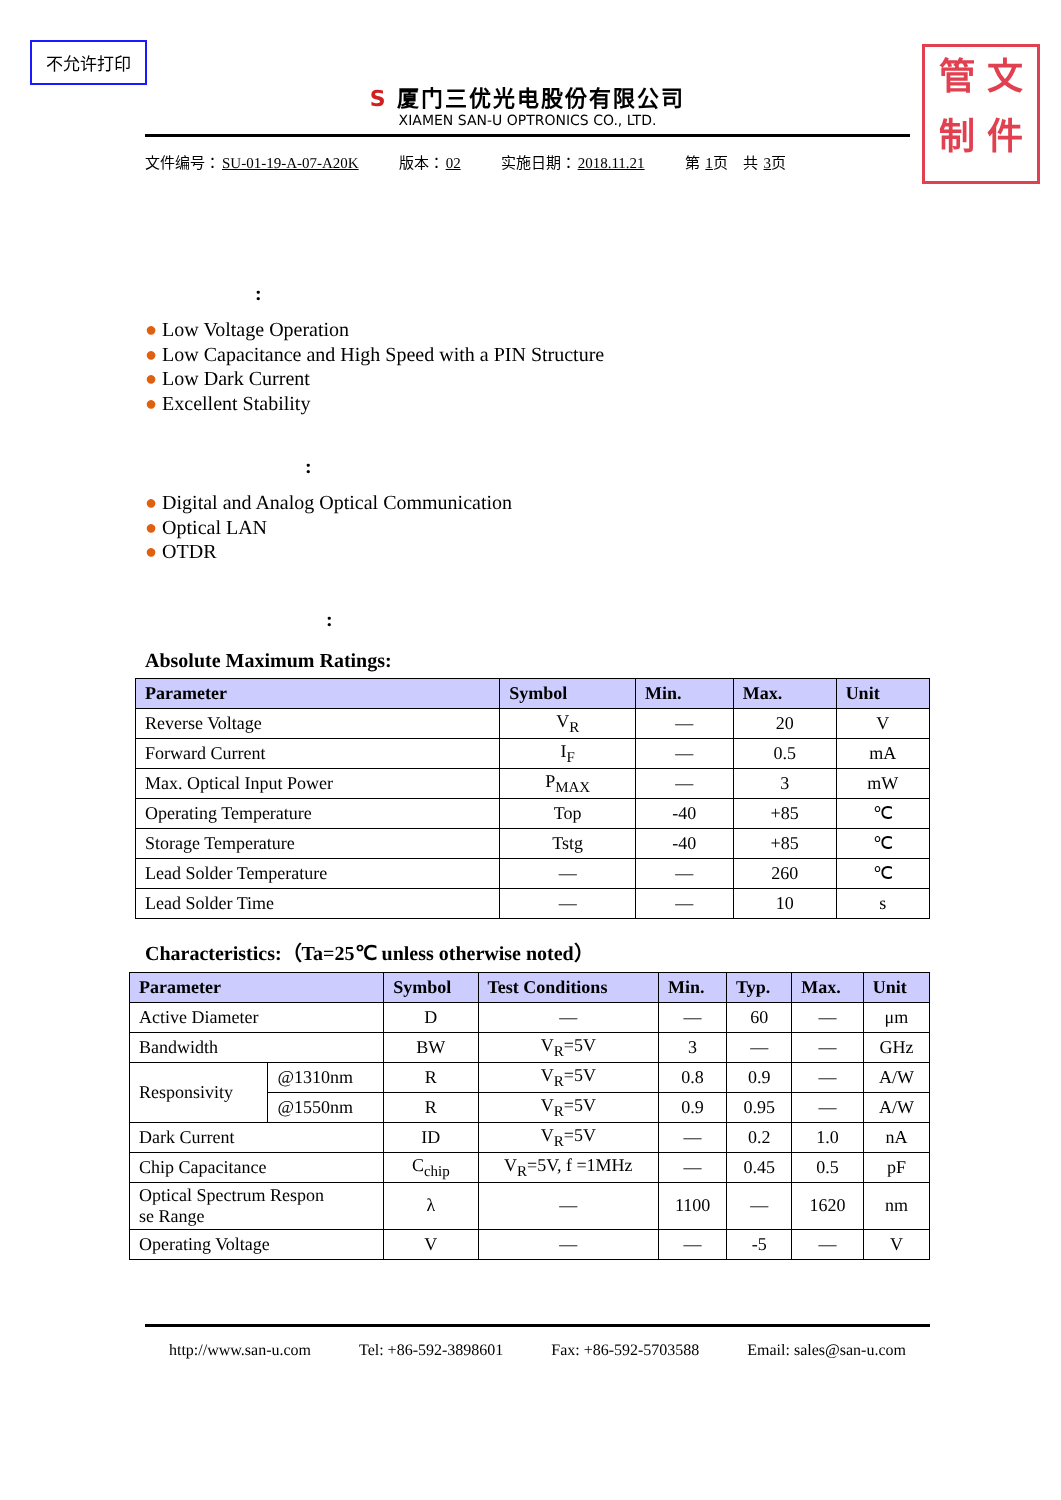不允许打印
管 文
制 件
S 厦门三优光电股份有限公司
XIAMEN SAN-U OPTRONICS CO., LTD.
文件编号：SU-01-19-A-07-A20K 版本：02 实施日期：2018.11.21 第 1页　共 3页
:
● Low Voltage Operation
● Low Capacitance and High Speed with a PIN Structure
● Low Dark Current
● Excellent Stability
:
● Digital and Analog Optical Communication
● Optical LAN
● OTDR
:
Absolute Maximum Ratings:
| Parameter | Symbol | Min. | Max. | Unit |
| --- | --- | --- | --- | --- |
| Reverse Voltage | V<sub>R</sub> | — | 20 | V |
| Forward Current | I<sub>F</sub> | — | 0.5 | mA |
| Max. Optical Input Power | P<sub>MAX</sub> | — | 3 | mW |
| Operating Temperature | Top | -40 | +85 | ℃ |
| Storage Temperature | Tstg | -40 | +85 | ℃ |
| Lead Solder Temperature | — | — | 260 | ℃ |
| Lead Solder Time | — | — | 10 | s |
Characteristics:（Ta=25℃ unless otherwise noted）
| Parameter | | Symbol | Test Conditions | Min. | Typ. | Max. | Unit |
| --- | --- | --- | --- | --- | --- | --- | --- |
| Active Diameter | | D | — | — | 60 | — | μm |
| Bandwidth | | BW | V<sub>R</sub>=5V | 3 | — | — | GHz |
| Responsivity | @1310nm | R | V<sub>R</sub>=5V | 0.8 | 0.9 | — | A/W |
| | @1550nm | R | V<sub>R</sub>=5V | 0.9 | 0.95 | — | A/W |
| Dark Current | | ID | V<sub>R</sub>=5V | — | 0.2 | 1.0 | nA |
| Chip Capacitance | | C<sub>chip</sub> | V<sub>R</sub>=5V, f =1MHz | — | 0.45 | 0.5 | pF |
| Optical Spectrum Respon se Range | | λ | — | 1100 | — | 1620 | nm |
| Operating Voltage | | V | — | — | -5 | — | V |
http://www.san-u.com Tel: +86-592-3898601 Fax: +86-592-5703588 Email: sales@san-u.com